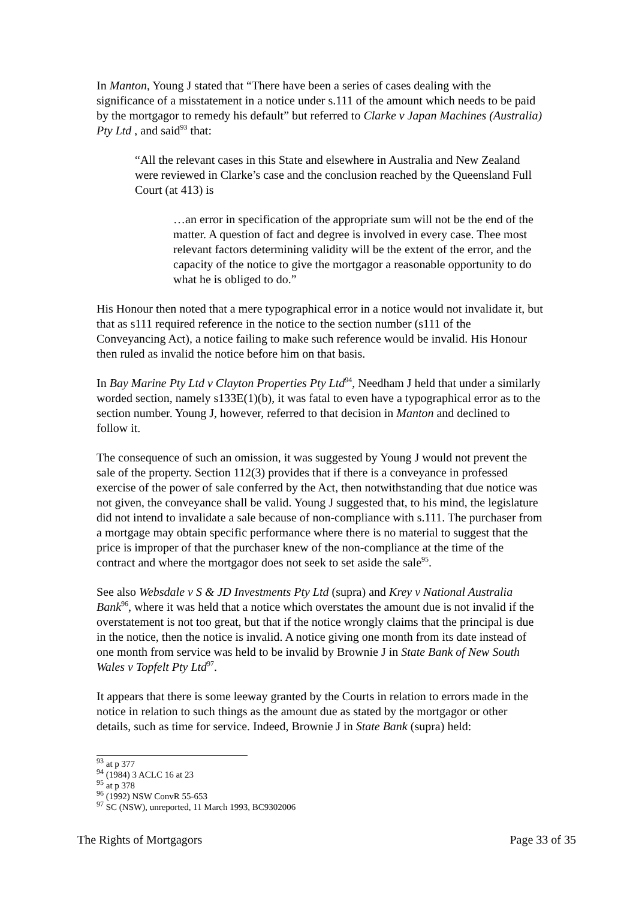In Manton, Young J stated that “There have been a series of cases dealing with the significance of a misstatement in a notice under s.111 of the amount which needs to be paid by the mortgagor to remedy his default” but referred to Clarke v Japan Machines (Australia) Pty Ltd , and said<sup>93</sup> that:
“All the relevant cases in this State and elsewhere in Australia and New Zealand were reviewed in Clarke’s case and the conclusion reached by the Queensland Full Court (at 413) is
…an error in specification of the appropriate sum will not be the end of the matter. A question of fact and degree is involved in every case. Thee most relevant factors determining validity will be the extent of the error, and the capacity of the notice to give the mortgagor a reasonable opportunity to do what he is obliged to do.”
His Honour then noted that a mere typographical error in a notice would not invalidate it, but that as s111 required reference in the notice to the section number (s111 of the Conveyancing Act), a notice failing to make such reference would be invalid. His Honour then ruled as invalid the notice before him on that basis.
In Bay Marine Pty Ltd v Clayton Properties Pty Ltd<sup>94</sup>, Needham J held that under a similarly worded section, namely s133E(1)(b), it was fatal to even have a typographical error as to the section number. Young J, however, referred to that decision in Manton and declined to follow it.
The consequence of such an omission, it was suggested by Young J would not prevent the sale of the property. Section 112(3) provides that if there is a conveyance in professed exercise of the power of sale conferred by the Act, then notwithstanding that due notice was not given, the conveyance shall be valid. Young J suggested that, to his mind, the legislature did not intend to invalidate a sale because of non-compliance with s.111. The purchaser from a mortgage may obtain specific performance where there is no material to suggest that the price is improper of that the purchaser knew of the non-compliance at the time of the contract and where the mortgagor does not seek to set aside the sale<sup>95</sup>.
See also Websdale v S & JD Investments Pty Ltd (supra) and Krey v National Australia Bank<sup>96</sup>, where it was held that a notice which overstates the amount due is not invalid if the overstatement is not too great, but that if the notice wrongly claims that the principal is due in the notice, then the notice is invalid. A notice giving one month from its date instead of one month from service was held to be invalid by Brownie J in State Bank of New South Wales v Topfelt Pty Ltd<sup>97</sup>.
It appears that there is some leeway granted by the Courts in relation to errors made in the notice in relation to such things as the amount due as stated by the mortgagor or other details, such as time for service. Indeed, Brownie J in State Bank (supra) held:
<sup>93</sup> at p 377
<sup>94</sup> (1984) 3 ACLC 16 at 23
<sup>95</sup> at p 378
<sup>96</sup> (1992) NSW ConvR 55-653
<sup>97</sup> SC (NSW), unreported, 11 March 1993, BC9302006
The Rights of Mortgagors Page 33 of 35